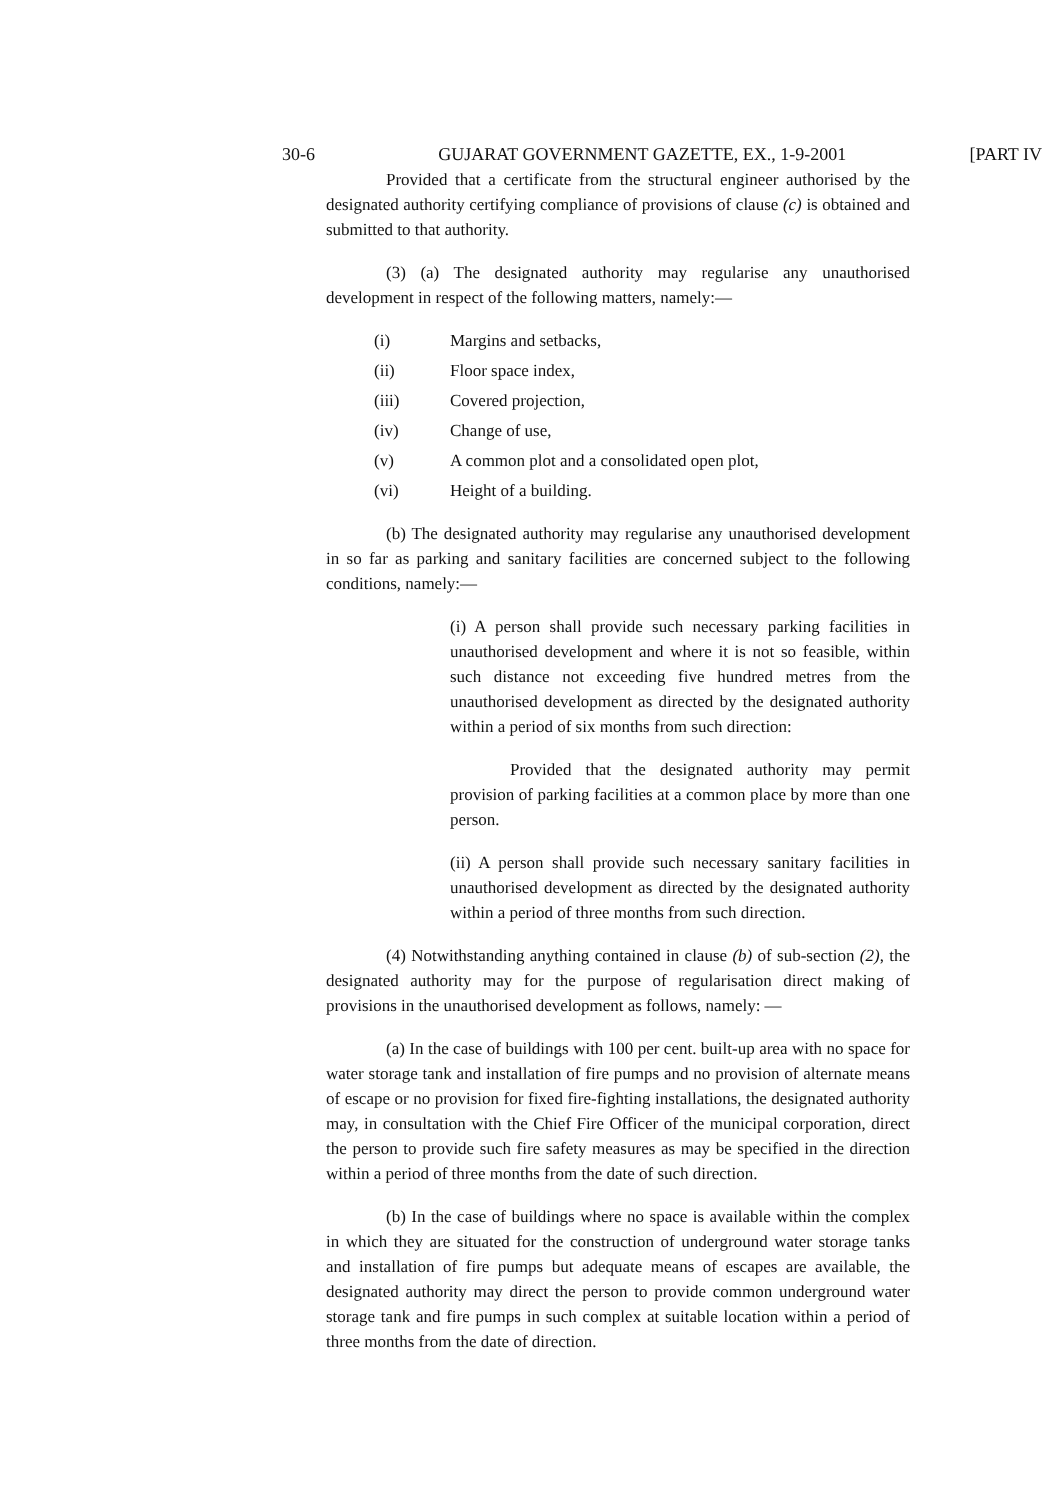30-6 GUJARAT GOVERNMENT GAZETTE, EX., 1-9-2001 [PART IV
Provided that a certificate from the structural engineer authorised by the designated authority certifying compliance of provisions of clause (c) is obtained and submitted to that authority.
(3) (a) The designated authority may regularise any unauthorised development in respect of the following matters, namely:—
(i) Margins and setbacks,
(ii) Floor space index,
(iii) Covered projection,
(iv) Change of use,
(v) A common plot and a consolidated open plot,
(vi) Height of a building.
(b) The designated authority may regularise any unauthorised development in so far as parking and sanitary facilities are concerned subject to the following conditions, namely:—
(i) A person shall provide such necessary parking facilities in unauthorised development and where it is not so feasible, within such distance not exceeding five hundred metres from the unauthorised development as directed by the designated authority within a period of six months from such direction:
Provided that the designated authority may permit provision of parking facilities at a common place by more than one person.
(ii) A person shall provide such necessary sanitary facilities in unauthorised development as directed by the designated authority within a period of three months from such direction.
(4) Notwithstanding anything contained in clause (b) of sub-section (2), the designated authority may for the purpose of regularisation direct making of provisions in the unauthorised development as follows, namely: —
(a) In the case of buildings with 100 per cent. built-up area with no space for water storage tank and installation of fire pumps and no provision of alternate means of escape or no provision for fixed fire-fighting installations, the designated authority may, in consultation with the Chief Fire Officer of the municipal corporation, direct the person to provide such fire safety measures as may be specified in the direction within a period of three months from the date of such direction.
(b) In the case of buildings where no space is available within the complex in which they are situated for the construction of underground water storage tanks and installation of fire pumps but adequate means of escapes are available, the designated authority may direct the person to provide common underground water storage tank and fire pumps in such complex at suitable location within a period of three months from the date of direction.